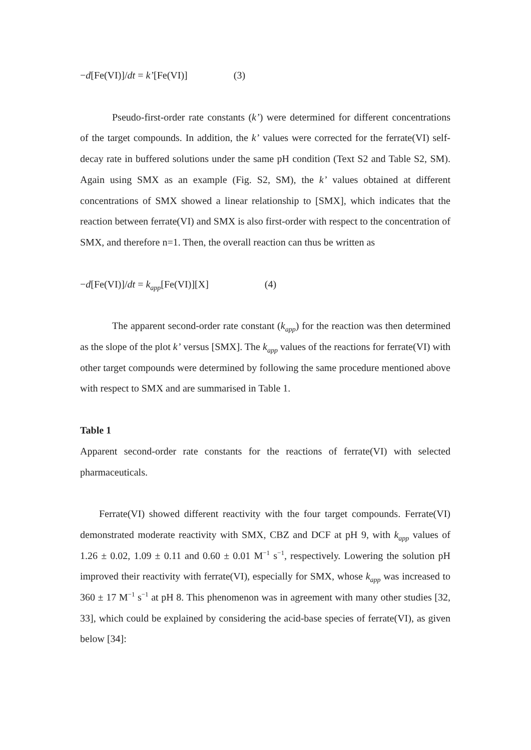−d[Fe(VI)]/dt = k’[Fe(VI)] (3)
Pseudo-first-order rate constants (k’) were determined for different concentrations of the target compounds. In addition, the k’ values were corrected for the ferrate(VI) self-decay rate in buffered solutions under the same pH condition (Text S2 and Table S2, SM). Again using SMX as an example (Fig. S2, SM), the k’ values obtained at different concentrations of SMX showed a linear relationship to [SMX], which indicates that the reaction between ferrate(VI) and SMX is also first-order with respect to the concentration of SMX, and therefore n=1. Then, the overall reaction can thus be written as
−d[Fe(VI)]/dt = k<sub>app</sub>[Fe(VI)][X] (4)
The apparent second-order rate constant (k<sub>app</sub>) for the reaction was then determined as the slope of the plot k’ versus [SMX]. The k<sub>app</sub> values of the reactions for ferrate(VI) with other target compounds were determined by following the same procedure mentioned above with respect to SMX and are summarised in Table 1.
Table 1
Apparent second-order rate constants for the reactions of ferrate(VI) with selected pharmaceuticals.
Ferrate(VI) showed different reactivity with the four target compounds. Ferrate(VI) demonstrated moderate reactivity with SMX, CBZ and DCF at pH 9, with k<sub>app</sub> values of 1.26 ± 0.02, 1.09 ± 0.11 and 0.60 ± 0.01 M<sup>−1</sup> s<sup>−1</sup>, respectively. Lowering the solution pH improved their reactivity with ferrate(VI), especially for SMX, whose k<sub>app</sub> was increased to 360 ± 17 M<sup>−1</sup> s<sup>−1</sup> at pH 8. This phenomenon was in agreement with many other studies [32, 33], which could be explained by considering the acid-base species of ferrate(VI), as given below [34]: